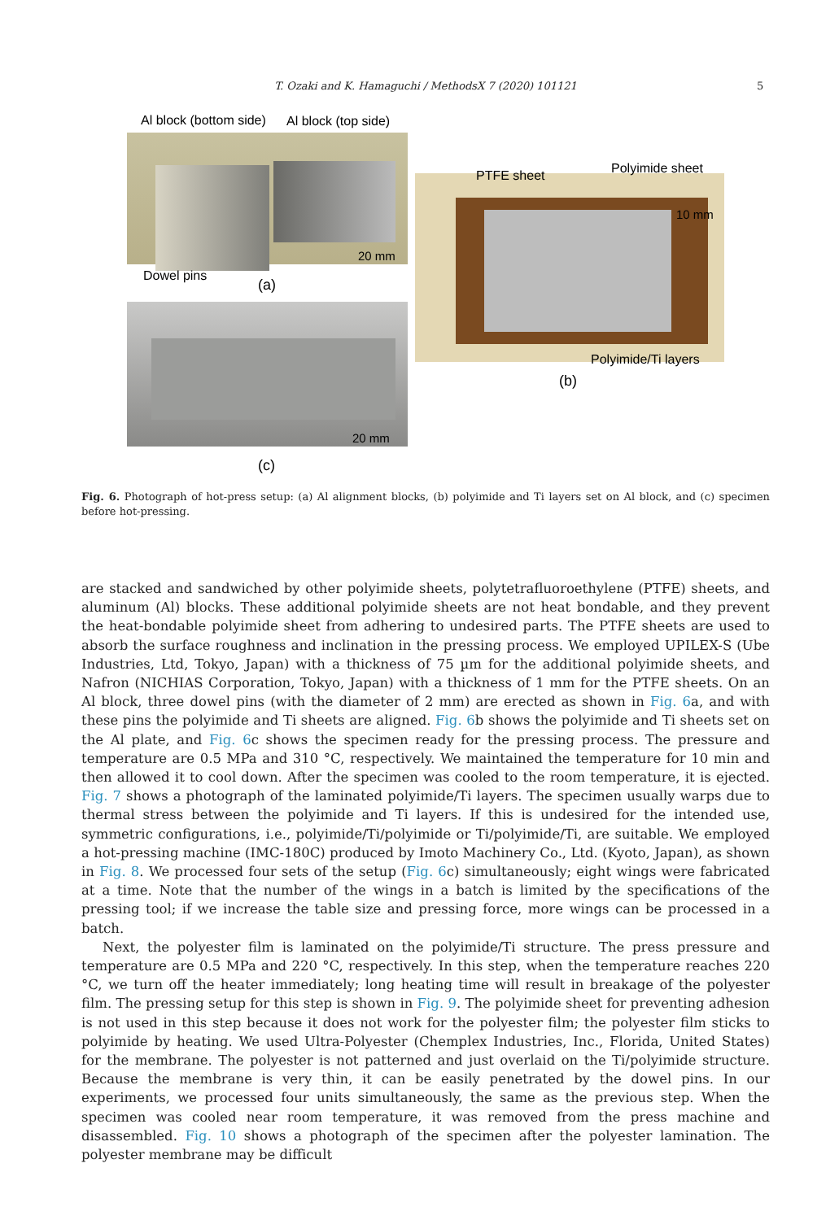T. Ozaki and K. Hamaguchi / MethodsX 7 (2020) 101121 5
Al block (bottom side) Al block (top side)
20 mm
Dowel pins
(a)
20 mm
(c)
PTFE sheet Polyimide sheet
10 mm
Polyimide/Ti layers
(b)
Fig. 6. Photograph of hot-press setup: (a) Al alignment blocks, (b) polyimide and Ti layers set on Al block, and (c) specimen before hot-pressing.
are stacked and sandwiched by other polyimide sheets, polytetrafluoroethylene (PTFE) sheets, and aluminum (Al) blocks. These additional polyimide sheets are not heat bondable, and they prevent the heat-bondable polyimide sheet from adhering to undesired parts. The PTFE sheets are used to absorb the surface roughness and inclination in the pressing process. We employed UPILEX-S (Ube Industries, Ltd, Tokyo, Japan) with a thickness of 75 µm for the additional polyimide sheets, and Nafron (NICHIAS Corporation, Tokyo, Japan) with a thickness of 1 mm for the PTFE sheets. On an Al block, three dowel pins (with the diameter of 2 mm) are erected as shown in Fig. 6a, and with these pins the polyimide and Ti sheets are aligned. Fig. 6b shows the polyimide and Ti sheets set on the Al plate, and Fig. 6c shows the specimen ready for the pressing process. The pressure and temperature are 0.5 MPa and 310 °C, respectively. We maintained the temperature for 10 min and then allowed it to cool down. After the specimen was cooled to the room temperature, it is ejected. Fig. 7 shows a photograph of the laminated polyimide/Ti layers. The specimen usually warps due to thermal stress between the polyimide and Ti layers. If this is undesired for the intended use, symmetric configurations, i.e., polyimide/Ti/polyimide or Ti/polyimide/Ti, are suitable. We employed a hot-pressing machine (IMC-180C) produced by Imoto Machinery Co., Ltd. (Kyoto, Japan), as shown in Fig. 8. We processed four sets of the setup (Fig. 6c) simultaneously; eight wings were fabricated at a time. Note that the number of the wings in a batch is limited by the specifications of the pressing tool; if we increase the table size and pressing force, more wings can be processed in a batch.
Next, the polyester film is laminated on the polyimide/Ti structure. The press pressure and temperature are 0.5 MPa and 220 °C, respectively. In this step, when the temperature reaches 220 °C, we turn off the heater immediately; long heating time will result in breakage of the polyester film. The pressing setup for this step is shown in Fig. 9. The polyimide sheet for preventing adhesion is not used in this step because it does not work for the polyester film; the polyester film sticks to polyimide by heating. We used Ultra-Polyester (Chemplex Industries, Inc., Florida, United States) for the membrane. The polyester is not patterned and just overlaid on the Ti/polyimide structure. Because the membrane is very thin, it can be easily penetrated by the dowel pins. In our experiments, we processed four units simultaneously, the same as the previous step. When the specimen was cooled near room temperature, it was removed from the press machine and disassembled. Fig. 10 shows a photograph of the specimen after the polyester lamination. The polyester membrane may be difficult